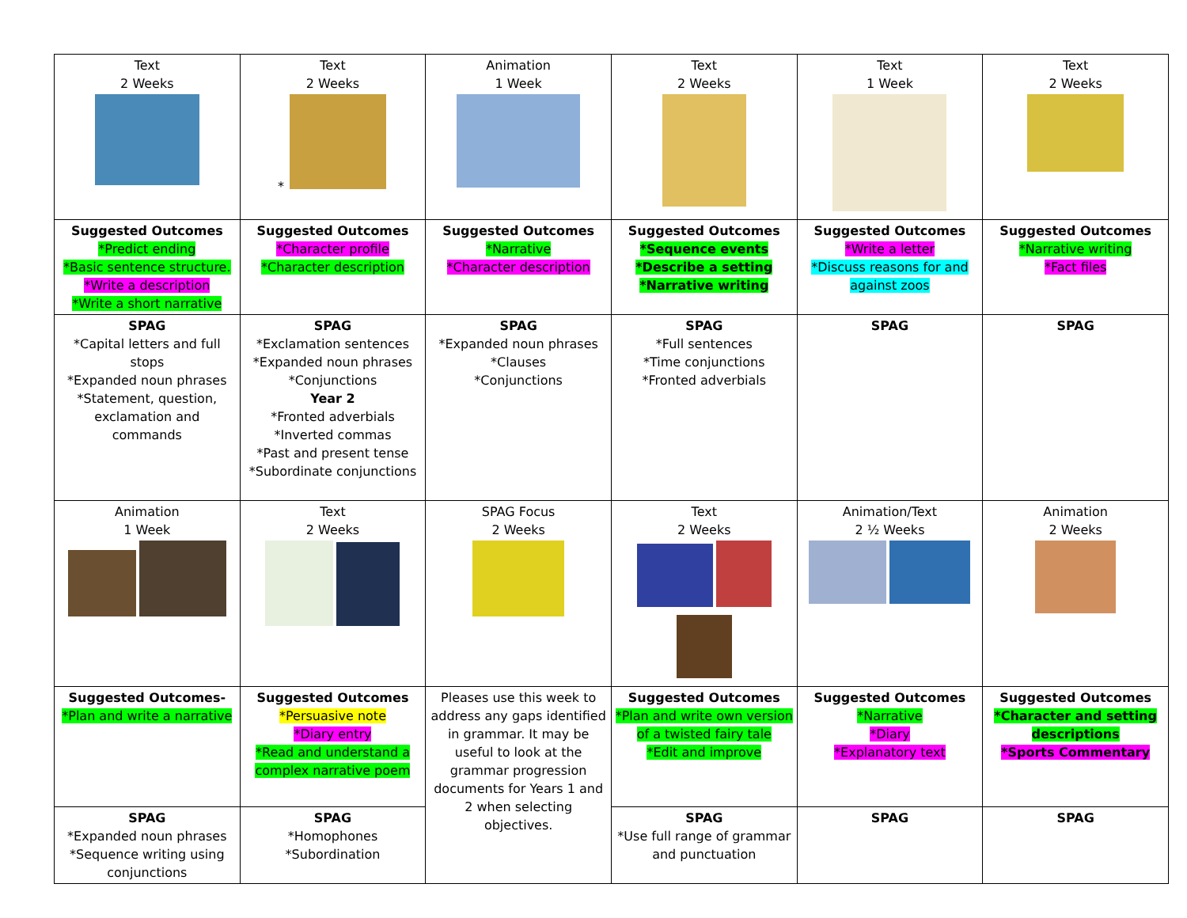| Text 2 Weeks | Text 2 Weeks * | Animation 1 Week | Text 2 Weeks | Text 1 Week | Text 2 Weeks |
| Suggested Outcomes *Predict ending *Basic sentence structure. *Write a description *Write a short narrative | Suggested Outcomes *Character profile *Character description | Suggested Outcomes *Narrative *Character description | Suggested Outcomes *Sequence events *Describe a setting *Narrative writing | Suggested Outcomes *Write a letter *Discuss reasons for and against zoos | Suggested Outcomes *Narrative writing *Fact files |
| SPAG *Capital letters and full stops *Expanded noun phrases *Statement, question, exclamation and commands | SPAG *Exclamation sentences *Expanded noun phrases *Conjunctions Year 2 *Fronted adverbials *Inverted commas *Past and present tense *Subordinate conjunctions | SPAG *Expanded noun phrases *Clauses *Conjunctions | SPAG *Full sentences *Time conjunctions *Fronted adverbials | SPAG | SPAG |
| Animation 1 Week | Text 2 Weeks | SPAG Focus 2 Weeks | Text 2 Weeks | Animation/Text 2 ½ Weeks | Animation 2 Weeks |
| Suggested Outcomes- *Plan and write a narrative | Suggested Outcomes *Persuasive note *Diary entry *Read and understand a complex narrative poem | Pleases use this week to address any gaps identified in grammar. It may be useful to look at the grammar progression documents for Years 1 and 2 when selecting objectives. | Suggested Outcomes *Plan and write own version of a twisted fairy tale *Edit and improve | Suggested Outcomes *Narrative *Diary *Explanatory text | Suggested Outcomes *Character and setting descriptions *Sports Commentary |
| SPAG *Expanded noun phrases *Sequence writing using conjunctions | SPAG *Homophones *Subordination | | SPAG *Use full range of grammar and punctuation | SPAG | SPAG |